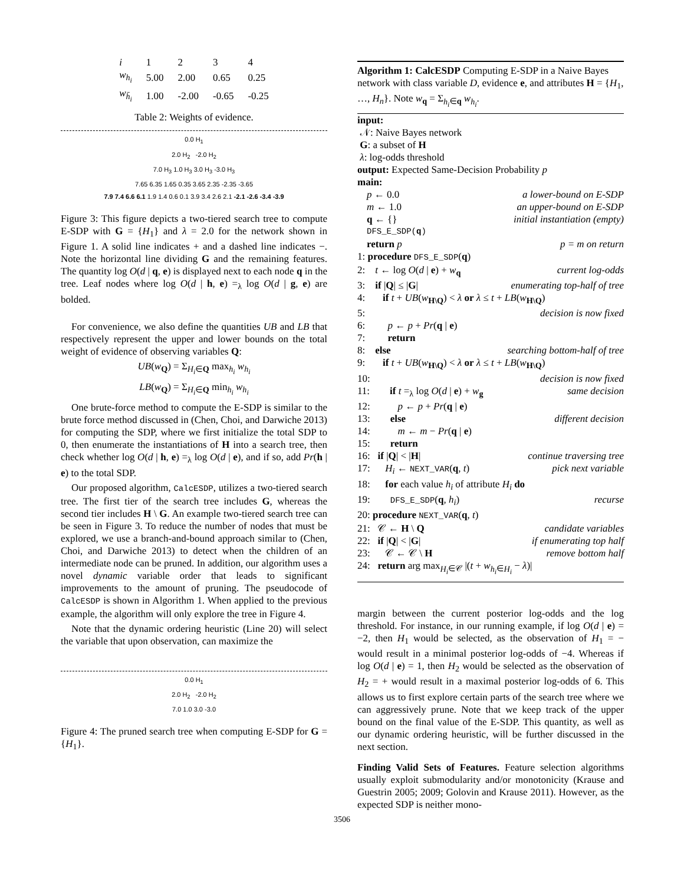| i | 1 | 2 | 3 | 4 |
| w<sub>h<sub>i</sub></sub> | 5.00 | 2.00 | 0.65 | 0.25 |
| w<sub>h̄<sub>i</sub></sub> | 1.00 | -2.00 | -0.65 | -0.25 |
Table 2: Weights of evidence.
0.0 H<sub>1</sub>
2.0 H<sub>2</sub> -2.0 H<sub>2</sub>
7.0 H<sub>3</sub> 1.0 H<sub>3</sub> 3.0 H<sub>3</sub> -3.0 H<sub>3</sub>
7.65 6.35 1.65 0.35 3.65 2.35 -2.35 -3.65
7.9 7.4 6.6 6.1 1.9 1.4 0.6 0.1 3.9 3.4 2.6 2.1 -2.1 -2.6 -3.4 -3.9
Figure 3: This figure depicts a two-tiered search tree to compute E-SDP with G = {H<sub>1</sub>} and λ = 2.0 for the network shown in Figure 1. A solid line indicates + and a dashed line indicates −. Note the horizontal line dividing G and the remaining features. The quantity log O(d | q, e) is displayed next to each node q in the tree. Leaf nodes where log O(d | h, e) =<sub>λ</sub> log O(d | g, e) are bolded.
For convenience, we also define the quantities UB and LB that respectively represent the upper and lower bounds on the total weight of evidence of observing variables Q:
UB(w<sub>Q</sub>) = Σ<sub>H<sub>i</sub>∈Q</sub> max<sub>h<sub>i</sub></sub> w<sub>h<sub>i</sub></sub>
LB(w<sub>Q</sub>) = Σ<sub>H<sub>i</sub>∈Q</sub> min<sub>h<sub>i</sub></sub> w<sub>h<sub>i</sub></sub>
One brute-force method to compute the E-SDP is similar to the brute force method discussed in (Chen, Choi, and Darwiche 2013) for computing the SDP, where we first initialize the total SDP to 0, then enumerate the instantiations of H into a search tree, then check whether log O(d | h, e) =<sub>λ</sub> log O(d | e), and if so, add Pr(h | e) to the total SDP.
Our proposed algorithm, CalcESDP, utilizes a two-tiered search tree. The first tier of the search tree includes G, whereas the second tier includes H \ G. An example two-tiered search tree can be seen in Figure 3. To reduce the number of nodes that must be explored, we use a branch-and-bound approach similar to (Chen, Choi, and Darwiche 2013) to detect when the children of an intermediate node can be pruned. In addition, our algorithm uses a novel dynamic variable order that leads to significant improvements to the amount of pruning. The pseudocode of CalcESDP is shown in Algorithm 1. When applied to the previous example, the algorithm will only explore the tree in Figure 4.
Note that the dynamic ordering heuristic (Line 20) will select the variable that upon observation, can maximize the
0.0 H<sub>1</sub>
2.0 H<sub>2</sub> -2.0 H<sub>2</sub>
7.0 1.0 3.0 -3.0
Figure 4: The pruned search tree when computing E-SDP for G = {H<sub>1</sub>}.
Algorithm 1: CalcESDP Computing E-SDP in a Naive Bayes network with class variable D, evidence e, and attributes H = {H<sub>1</sub>, …, H<sub>n</sub>}. Note w<sub>q</sub> = Σ<sub>h<sub>i</sub>∈q</sub> w<sub>h<sub>i</sub></sub>.
input:
𝒩: Naive Bayes network
G: a subset of H
λ: log-odds threshold
output: Expected Same-Decision Probability p
main:
p ← 0.0 a lower-bound on E-SDP
m ← 1.0 an upper-bound on E-SDP
q ← {} initial instantiation (empty)
DFS_E_SDP(q)
return p p = m on return
1: procedure DFS_E_SDP(q)
2: t ← log O(d | e) + w<sub>q</sub> current log-odds
3: if |Q| ≤ |G| enumerating top-half of tree
4: if t + UB(w<sub>H\Q</sub>) < λ or λ ≤ t + LB(w<sub>H\Q</sub>)
5: decision is now fixed
6: p ← p + Pr(q | e)
7: return
8: else searching bottom-half of tree
9: if t + UB(w<sub>H\Q</sub>) < λ or λ ≤ t + LB(w<sub>H\Q</sub>)
10: decision is now fixed
11: if t =<sub>λ</sub> log O(d | e) + w<sub>g</sub> same decision
12: p ← p + Pr(q | e)
13: else different decision
14: m ← m − Pr(q | e)
15: return
16: if |Q| < |H| continue traversing tree
17: H<sub>i</sub> ← NEXT_VAR(q, t) pick next variable
18: for each value h<sub>i</sub> of attribute H<sub>i</sub> do
19: DFS_E_SDP(q, h<sub>i</sub>) recurse
20: procedure NEXT_VAR(q, t)
21: 𝒞 ← H \ Q candidate variables
22: if |Q| < |G| if enumerating top half
23: 𝒞 ← 𝒞 \ H remove bottom half
24: return arg max<sub>H<sub>i</sub>∈𝒞</sub> |(t + w<sub>h<sub>i</sub>∈H<sub>i</sub></sub> − λ)|
margin between the current posterior log-odds and the log threshold. For instance, in our running example, if log O(d | e) = −2, then H<sub>1</sub> would be selected, as the observation of H<sub>1</sub> = − would result in a minimal posterior log-odds of −4. Whereas if log O(d | e) = 1, then H<sub>2</sub> would be selected as the observation of H<sub>2</sub> = + would result in a maximal posterior log-odds of 6. This allows us to first explore certain parts of the search tree where we can aggressively prune. Note that we keep track of the upper bound on the final value of the E-SDP. This quantity, as well as our dynamic ordering heuristic, will be further discussed in the next section.
Finding Valid Sets of Features. Feature selection algorithms usually exploit submodularity and/or monotonicity (Krause and Guestrin 2005; 2009; Golovin and Krause 2011). However, as the expected SDP is neither mono-
3506